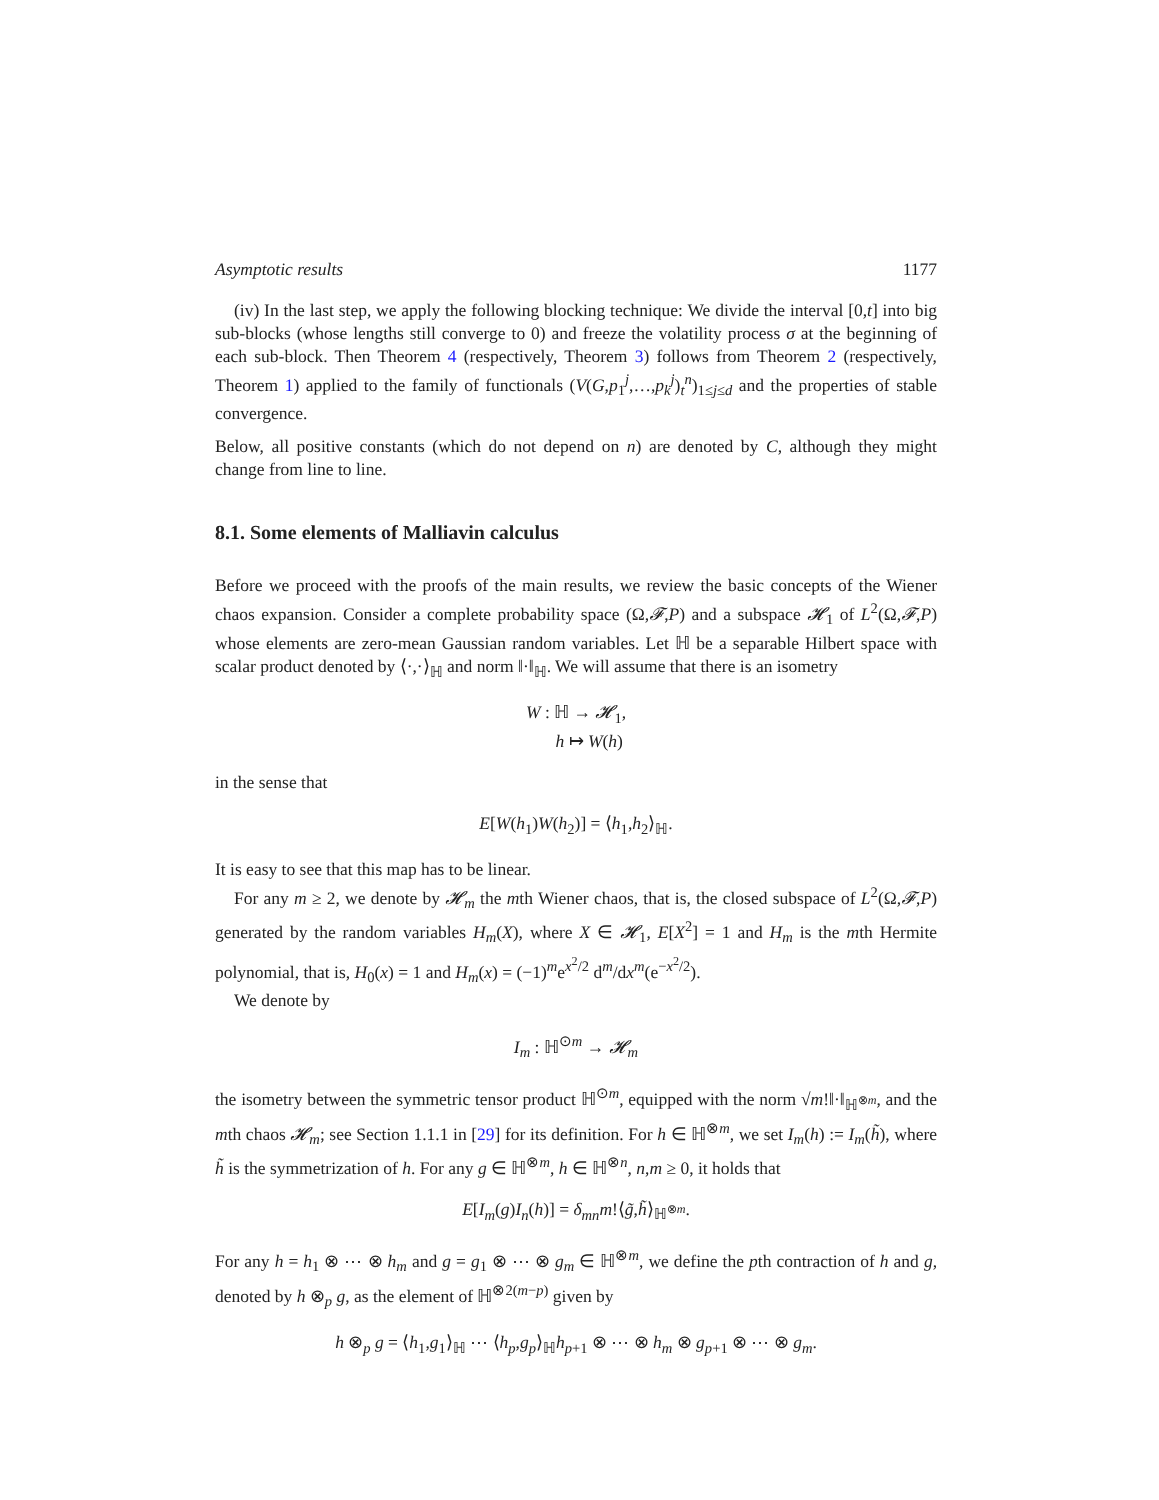Asymptotic results 1177
(iv) In the last step, we apply the following blocking technique: We divide the interval [0,t] into big sub-blocks (whose lengths still converge to 0) and freeze the volatility process σ at the beginning of each sub-block. Then Theorem 4 (respectively, Theorem 3) follows from Theorem 2 (respectively, Theorem 1) applied to the family of functionals (V(G,p<sub>1</sub><sup>j</sup>,…,p<sub>k</sub><sup>j</sup>)<sub>t</sub><sup>n</sup>)<sub>1≤j≤d</sub> and the properties of stable convergence.
Below, all positive constants (which do not depend on n) are denoted by C, although they might change from line to line.
8.1. Some elements of Malliavin calculus
Before we proceed with the proofs of the main results, we review the basic concepts of the Wiener chaos expansion. Consider a complete probability space (Ω,𝓕,P) and a subspace 𝓗<sub>1</sub> of L<sup>2</sup>(Ω,𝓕,P) whose elements are zero-mean Gaussian random variables. Let ℍ be a separable Hilbert space with scalar product denoted by ⟨·,·⟩<sub>ℍ</sub> and norm ‖·‖<sub>ℍ</sub>. We will assume that there is an isometry
W : ℍ → 𝓗<sub>1</sub>,
h ↦ W(h)
in the sense that
E[W(h<sub>1</sub>)W(h<sub>2</sub>)] = ⟨h<sub>1</sub>,h<sub>2</sub>⟩<sub>ℍ</sub>.
It is easy to see that this map has to be linear.
For any m ≥ 2, we denote by 𝓗<sub>m</sub> the mth Wiener chaos, that is, the closed subspace of L<sup>2</sup>(Ω,𝓕,P) generated by the random variables H<sub>m</sub>(X), where X ∈ 𝓗<sub>1</sub>, E[X<sup>2</sup>] = 1 and H<sub>m</sub> is the mth Hermite polynomial, that is, H<sub>0</sub>(x) = 1 and H<sub>m</sub>(x) = (−1)<sup>m</sup>e<sup>x<sup>2</sup>/2</sup> d<sup>m</sup>/dx<sup>m</sup>(e<sup>−x<sup>2</sup>/2</sup>).
We denote by
I<sub>m</sub> : ℍ<sup>⊙m</sup> → 𝓗<sub>m</sub>
the isometry between the symmetric tensor product ℍ<sup>⊙m</sup>, equipped with the norm √m!‖·‖<sub>ℍ<sup>⊗m</sup></sub>, and the mth chaos 𝓗<sub>m</sub>; see Section 1.1.1 in [29] for its definition. For h ∈ ℍ<sup>⊗m</sup>, we set I<sub>m</sub>(h) := I<sub>m</sub>(h̃), where h̃ is the symmetrization of h. For any g ∈ ℍ<sup>⊗m</sup>, h ∈ ℍ<sup>⊗n</sup>, n,m ≥ 0, it holds that
E[I<sub>m</sub>(g)I<sub>n</sub>(h)] = δ<sub>mn</sub>m!⟨g̃,h̃⟩<sub>ℍ<sup>⊗m</sup></sub>.
For any h = h<sub>1</sub> ⊗ ⋯ ⊗ h<sub>m</sub> and g = g<sub>1</sub> ⊗ ⋯ ⊗ g<sub>m</sub> ∈ ℍ<sup>⊗m</sup>, we define the pth contraction of h and g, denoted by h ⊗<sub>p</sub> g, as the element of ℍ<sup>⊗2(m−p)</sup> given by
h ⊗<sub>p</sub> g = ⟨h<sub>1</sub>,g<sub>1</sub>⟩<sub>ℍ</sub> ⋯ ⟨h<sub>p</sub>,g<sub>p</sub>⟩<sub>ℍ</sub>h<sub>p+1</sub> ⊗ ⋯ ⊗ h<sub>m</sub> ⊗ g<sub>p+1</sub> ⊗ ⋯ ⊗ g<sub>m</sub>.